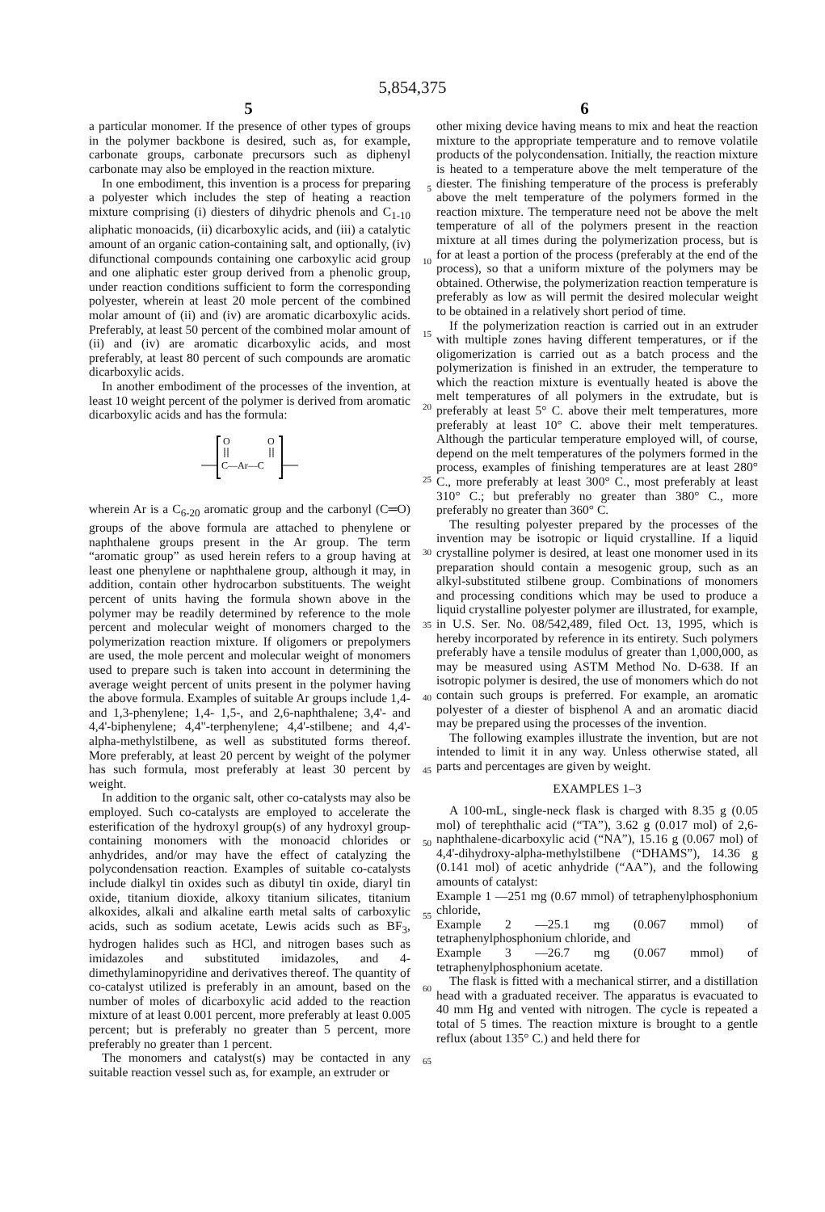5,854,375
5 6
a particular monomer. If the presence of other types of groups in the polymer backbone is desired, such as, for example, carbonate groups, carbonate precursors such as diphenyl carbonate may also be employed in the reaction mixture.
In one embodiment, this invention is a process for preparing a polyester which includes the step of heating a reaction mixture comprising (i) diesters of dihydric phenols and C<sub>1-10</sub> aliphatic monoacids, (ii) dicarboxylic acids, and (iii) a catalytic amount of an organic cation-containing salt, and optionally, (iv) difunctional compounds containing one carboxylic acid group and one aliphatic ester group derived from a phenolic group, under reaction conditions sufficient to form the corresponding polyester, wherein at least 20 mole percent of the combined molar amount of (ii) and (iv) are aromatic dicarboxylic acids. Preferably, at least 50 percent of the combined molar amount of (ii) and (iv) are aromatic dicarboxylic acids, and most preferably, at least 80 percent of such compounds are aromatic dicarboxylic acids.
In another embodiment of the processes of the invention, at least 10 weight percent of the polymer is derived from aromatic dicarboxylic acids and has the formula:
O
O
C—Ar—C
wherein Ar is a C<sub>6-20</sub> aromatic group and the carbonyl (C═O) groups of the above formula are attached to phenylene or naphthalene groups present in the Ar group. The term “aromatic group” as used herein refers to a group having at least one phenylene or naphthalene group, although it may, in addition, contain other hydrocarbon substituents. The weight percent of units having the formula shown above in the polymer may be readily determined by reference to the mole percent and molecular weight of monomers charged to the polymerization reaction mixture. If oligomers or prepolymers are used, the mole percent and molecular weight of monomers used to prepare such is taken into account in determining the average weight percent of units present in the polymer having the above formula. Examples of suitable Ar groups include 1,4- and 1,3-phenylene; 1,4- 1,5-, and 2,6-naphthalene; 3,4'- and 4,4'-biphenylene; 4,4"-terphenylene; 4,4'-stilbene; and 4,4'-alpha-methylstilbene, as well as substituted forms thereof. More preferably, at least 20 percent by weight of the polymer has such formula, most preferably at least 30 percent by weight.
In addition to the organic salt, other co-catalysts may also be employed. Such co-catalysts are employed to accelerate the esterification of the hydroxyl group(s) of any hydroxyl group-containing monomers with the monoacid chlorides or anhydrides, and/or may have the effect of catalyzing the polycondensation reaction. Examples of suitable co-catalysts include dialkyl tin oxides such as dibutyl tin oxide, diaryl tin oxide, titanium dioxide, alkoxy titanium silicates, titanium alkoxides, alkali and alkaline earth metal salts of carboxylic acids, such as sodium acetate, Lewis acids such as BF<sub>3</sub>, hydrogen halides such as HCl, and nitrogen bases such as imidazoles and substituted imidazoles, and 4-dimethylaminopyridine and derivatives thereof. The quantity of co-catalyst utilized is preferably in an amount, based on the number of moles of dicarboxylic acid added to the reaction mixture of at least 0.001 percent, more preferably at least 0.005 percent; but is preferably no greater than 5 percent, more preferably no greater than 1 percent.
The monomers and catalyst(s) may be contacted in any suitable reaction vessel such as, for example, an extruder or
5
10
15
20
25
30
35
40
45
50
55
60
65
other mixing device having means to mix and heat the reaction mixture to the appropriate temperature and to remove volatile products of the polycondensation. Initially, the reaction mixture is heated to a temperature above the melt temperature of the diester. The finishing temperature of the process is preferably above the melt temperature of the polymers formed in the reaction mixture. The temperature need not be above the melt temperature of all of the polymers present in the reaction mixture at all times during the polymerization process, but is for at least a portion of the process (preferably at the end of the process), so that a uniform mixture of the polymers may be obtained. Otherwise, the polymerization reaction temperature is preferably as low as will permit the desired molecular weight to be obtained in a relatively short period of time.
If the polymerization reaction is carried out in an extruder with multiple zones having different temperatures, or if the oligomerization is carried out as a batch process and the polymerization is finished in an extruder, the temperature to which the reaction mixture is eventually heated is above the melt temperatures of all polymers in the extrudate, but is preferably at least 5° C. above their melt temperatures, more preferably at least 10° C. above their melt temperatures. Although the particular temperature employed will, of course, depend on the melt temperatures of the polymers formed in the process, examples of finishing temperatures are at least 280° C., more preferably at least 300° C., most preferably at least 310° C.; but preferably no greater than 380° C., more preferably no greater than 360° C.
The resulting polyester prepared by the processes of the invention may be isotropic or liquid crystalline. If a liquid crystalline polymer is desired, at least one monomer used in its preparation should contain a mesogenic group, such as an alkyl-substituted stilbene group. Combinations of monomers and processing conditions which may be used to produce a liquid crystalline polyester polymer are illustrated, for example, in U.S. Ser. No. 08/542,489, filed Oct. 13, 1995, which is hereby incorporated by reference in its entirety. Such polymers preferably have a tensile modulus of greater than 1,000,000, as may be measured using ASTM Method No. D-638. If an isotropic polymer is desired, the use of monomers which do not contain such groups is preferred. For example, an aromatic polyester of a diester of bisphenol A and an aromatic diacid may be prepared using the processes of the invention.
The following examples illustrate the invention, but are not intended to limit it in any way. Unless otherwise stated, all parts and percentages are given by weight.
EXAMPLES 1–3
A 100-mL, single-neck flask is charged with 8.35 g (0.05 mol) of terephthalic acid (“TA”), 3.62 g (0.017 mol) of 2,6-naphthalene-dicarboxylic acid (“NA”), 15.16 g (0.067 mol) of 4,4'-dihydroxy-alpha-methylstilbene (“DHAMS”), 14.36 g (0.141 mol) of acetic anhydride (“AA”), and the following amounts of catalyst:
Example 1 —251 mg (0.67 mmol) of tetraphenylphosphonium chloride,
Example 2 —25.1 mg (0.067 mmol) of tetraphenylphosphonium chloride, and
Example 3 —26.7 mg (0.067 mmol) of tetraphenylphosphonium acetate.
The flask is fitted with a mechanical stirrer, and a distillation head with a graduated receiver. The apparatus is evacuated to 40 mm Hg and vented with nitrogen. The cycle is repeated a total of 5 times. The reaction mixture is brought to a gentle reflux (about 135° C.) and held there for